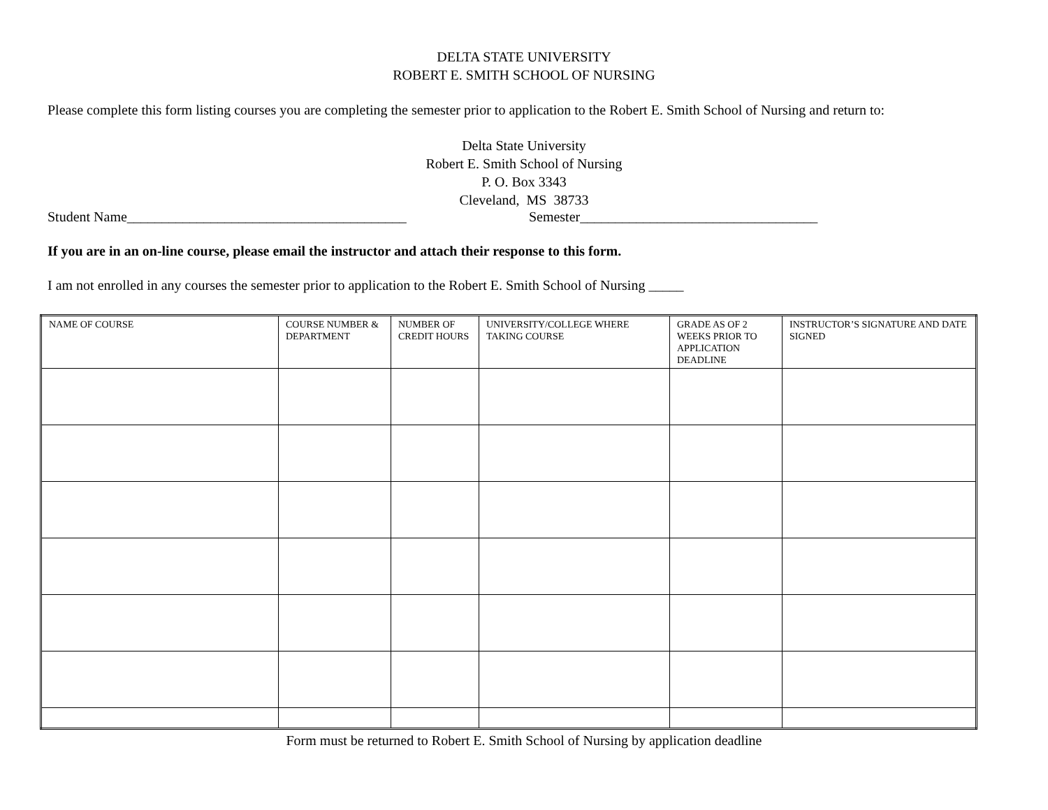DELTA STATE UNIVERSITY
ROBERT E. SMITH SCHOOL OF NURSING
Please complete this form listing courses you are completing the semester prior to application to the Robert E. Smith School of Nursing and return to:
Delta State University
Robert E. Smith School of Nursing
P. O. Box 3343
Cleveland, MS 38733
Student Name________________________________________ Semester__________________________________
If you are in an on-line course, please email the instructor and attach their response to this form.
I am not enrolled in any courses the semester prior to application to the Robert E. Smith School of Nursing _____
| NAME OF COURSE | COURSE NUMBER & DEPARTMENT | NUMBER OF CREDIT HOURS | UNIVERSITY/COLLEGE WHERE TAKING COURSE | GRADE AS OF 2 WEEKS PRIOR TO APPLICATION DEADLINE | INSTRUCTOR’S SIGNATURE AND DATE SIGNED |
| --- | --- | --- | --- | --- | --- |
Form must be returned to Robert E. Smith School of Nursing by application deadline